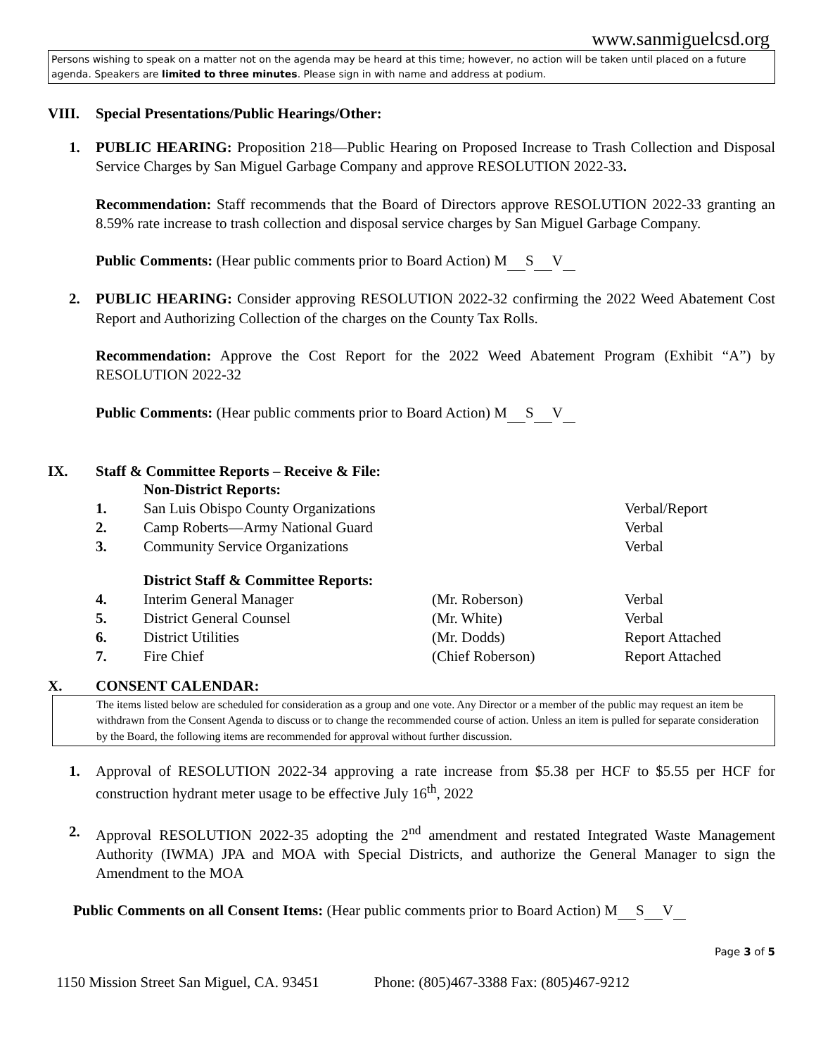www.sanmiguelcsd.org
Persons wishing to speak on a matter not on the agenda may be heard at this time; however, no action will be taken until placed on a future agenda. Speakers are limited to three minutes. Please sign in with name and address at podium.
VIII. Special Presentations/Public Hearings/Other:
1. PUBLIC HEARING: Proposition 218—Public Hearing on Proposed Increase to Trash Collection and Disposal Service Charges by San Miguel Garbage Company and approve RESOLUTION 2022-33.
Recommendation: Staff recommends that the Board of Directors approve RESOLUTION 2022-33 granting an 8.59% rate increase to trash collection and disposal service charges by San Miguel Garbage Company.
Public Comments: (Hear public comments prior to Board Action) M S V
2. PUBLIC HEARING: Consider approving RESOLUTION 2022-32 confirming the 2022 Weed Abatement Cost Report and Authorizing Collection of the charges on the County Tax Rolls.
Recommendation: Approve the Cost Report for the 2022 Weed Abatement Program (Exhibit “A”) by RESOLUTION 2022-32
Public Comments: (Hear public comments prior to Board Action) M S V
IX. Staff & Committee Reports – Receive & File:
| | Non-District Reports: | | |
| 1. | San Luis Obispo County Organizations | | Verbal/Report |
| 2. | Camp Roberts—Army National Guard | | Verbal |
| 3. | Community Service Organizations | | Verbal |
| | District Staff & Committee Reports: | | |
| 4. | Interim General Manager | (Mr. Roberson) | Verbal |
| 5. | District General Counsel | (Mr. White) | Verbal |
| 6. | District Utilities | (Mr. Dodds) | Report Attached |
| 7. | Fire Chief | (Chief Roberson) | Report Attached |
X. CONSENT CALENDAR:
The items listed below are scheduled for consideration as a group and one vote. Any Director or a member of the public may request an item be withdrawn from the Consent Agenda to discuss or to change the recommended course of action. Unless an item is pulled for separate consideration by the Board, the following items are recommended for approval without further discussion.
1. Approval of RESOLUTION 2022-34 approving a rate increase from $5.38 per HCF to $5.55 per HCF for construction hydrant meter usage to be effective July 16<sup>th</sup>, 2022
2. Approval RESOLUTION 2022-35 adopting the 2<sup>nd</sup> amendment and restated Integrated Waste Management Authority (IWMA) JPA and MOA with Special Districts, and authorize the General Manager to sign the Amendment to the MOA
Public Comments on all Consent Items: (Hear public comments prior to Board Action) M S V
Page 3 of 5
1150 Mission Street San Miguel, CA. 93451 Phone: (805)467-3388 Fax: (805)467-9212